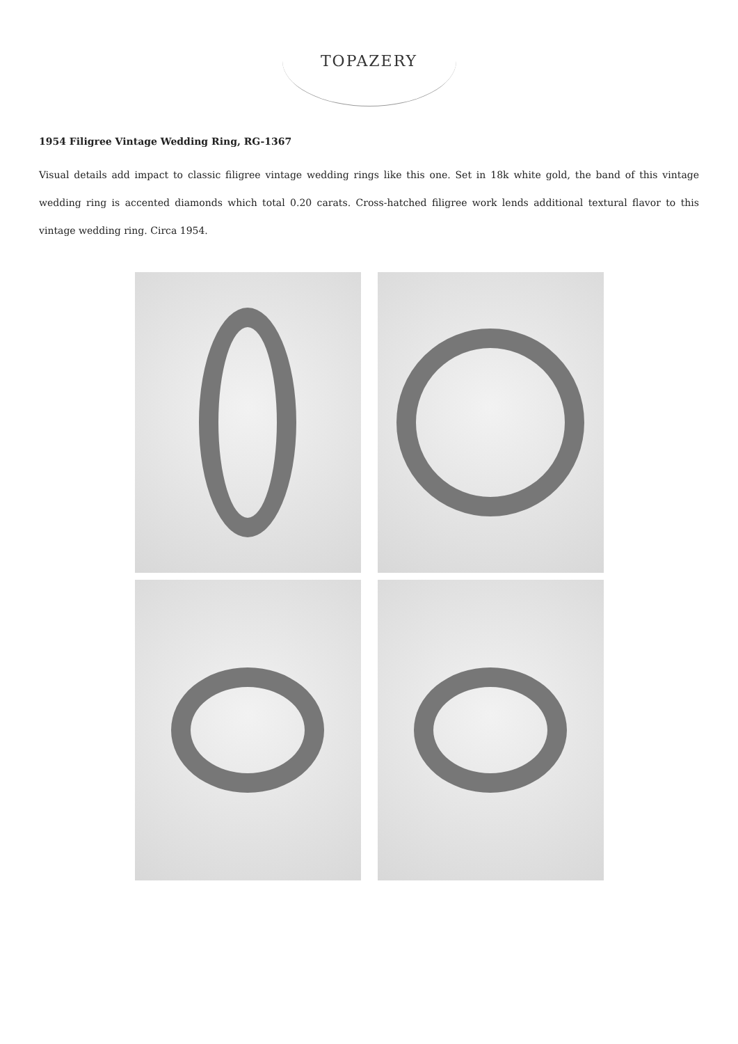TOPAZERY
1954 Filigree Vintage Wedding Ring, RG-1367
Visual details add impact to classic filigree vintage wedding rings like this one. Set in 18k white gold, the band of this vintage wedding ring is accented diamonds which total 0.20 carats. Cross-hatched filigree work lends additional textural flavor to this vintage wedding ring. Circa 1954.